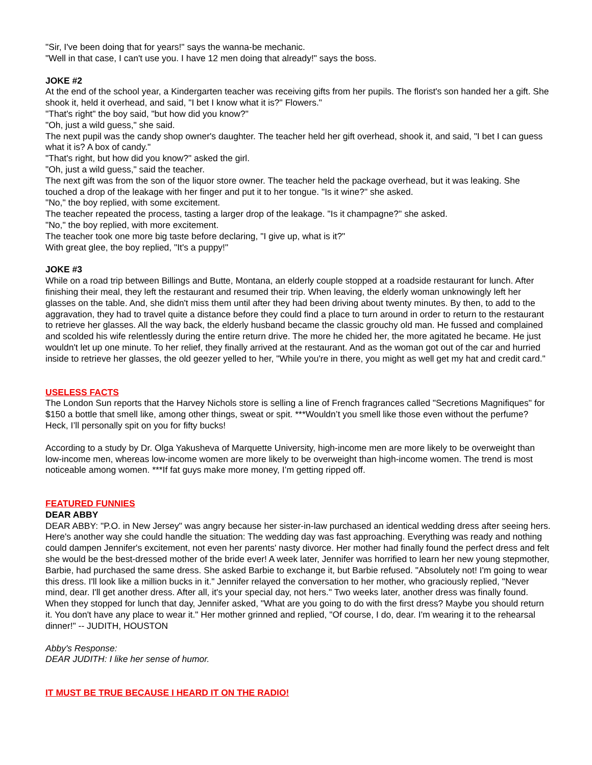"Sir, I've been doing that for years!" says the wanna-be mechanic.
"Well in that case, I can't use you. I have 12 men doing that already!" says the boss.
JOKE #2
At the end of the school year, a Kindergarten teacher was receiving gifts from her pupils. The florist's son handed her a gift. She shook it, held it overhead, and said, "I bet I know what it is?" Flowers."
"That's right" the boy said, "but how did you know?"
"Oh, just a wild guess," she said.
The next pupil was the candy shop owner's daughter. The teacher held her gift overhead, shook it, and said, "I bet I can guess what it is? A box of candy."
"That's right, but how did you know?" asked the girl.
"Oh, just a wild guess," said the teacher.
The next gift was from the son of the liquor store owner. The teacher held the package overhead, but it was leaking. She touched a drop of the leakage with her finger and put it to her tongue. "Is it wine?" she asked.
"No," the boy replied, with some excitement.
The teacher repeated the process, tasting a larger drop of the leakage. "Is it champagne?" she asked.
"No," the boy replied, with more excitement.
The teacher took one more big taste before declaring, "I give up, what is it?"
With great glee, the boy replied, "It's a puppy!"
JOKE #3
While on a road trip between Billings and Butte, Montana, an elderly couple stopped at a roadside restaurant for lunch. After finishing their meal, they left the restaurant and resumed their trip. When leaving, the elderly woman unknowingly left her glasses on the table. And, she didn't miss them until after they had been driving about twenty minutes. By then, to add to the aggravation, they had to travel quite a distance before they could find a place to turn around in order to return to the restaurant to retrieve her glasses. All the way back, the elderly husband became the classic grouchy old man. He fussed and complained and scolded his wife relentlessly during the entire return drive. The more he chided her, the more agitated he became. He just wouldn't let up one minute. To her relief, they finally arrived at the restaurant. And as the woman got out of the car and hurried inside to retrieve her glasses, the old geezer yelled to her, "While you're in there, you might as well get my hat and credit card."
USELESS FACTS
The London Sun reports that the Harvey Nichols store is selling a line of French fragrances called "Secretions Magnifiques" for $150 a bottle that smell like, among other things, sweat or spit. ***Wouldn’t you smell like those even without the perfume? Heck, I’ll personally spit on you for fifty bucks!
According to a study by Dr. Olga Yakusheva of Marquette University, high-income men are more likely to be overweight than low-income men, whereas low-income women are more likely to be overweight than high-income women. The trend is most noticeable among women. ***If fat guys make more money, I’m getting ripped off.
FEATURED FUNNIES
DEAR ABBY
DEAR ABBY: "P.O. in New Jersey" was angry because her sister-in-law purchased an identical wedding dress after seeing hers. Here's another way she could handle the situation: The wedding day was fast approaching. Everything was ready and nothing could dampen Jennifer's excitement, not even her parents' nasty divorce. Her mother had finally found the perfect dress and felt she would be the best-dressed mother of the bride ever! A week later, Jennifer was horrified to learn her new young stepmother, Barbie, had purchased the same dress. She asked Barbie to exchange it, but Barbie refused. "Absolutely not! I'm going to wear this dress. I'll look like a million bucks in it." Jennifer relayed the conversation to her mother, who graciously replied, "Never mind, dear. I'll get another dress. After all, it's your special day, not hers." Two weeks later, another dress was finally found. When they stopped for lunch that day, Jennifer asked, "What are you going to do with the first dress? Maybe you should return it. You don't have any place to wear it." Her mother grinned and replied, "Of course, I do, dear. I'm wearing it to the rehearsal dinner!" -- JUDITH, HOUSTON
Abby's Response:
DEAR JUDITH: I like her sense of humor.
IT MUST BE TRUE BECAUSE I HEARD IT ON THE RADIO!